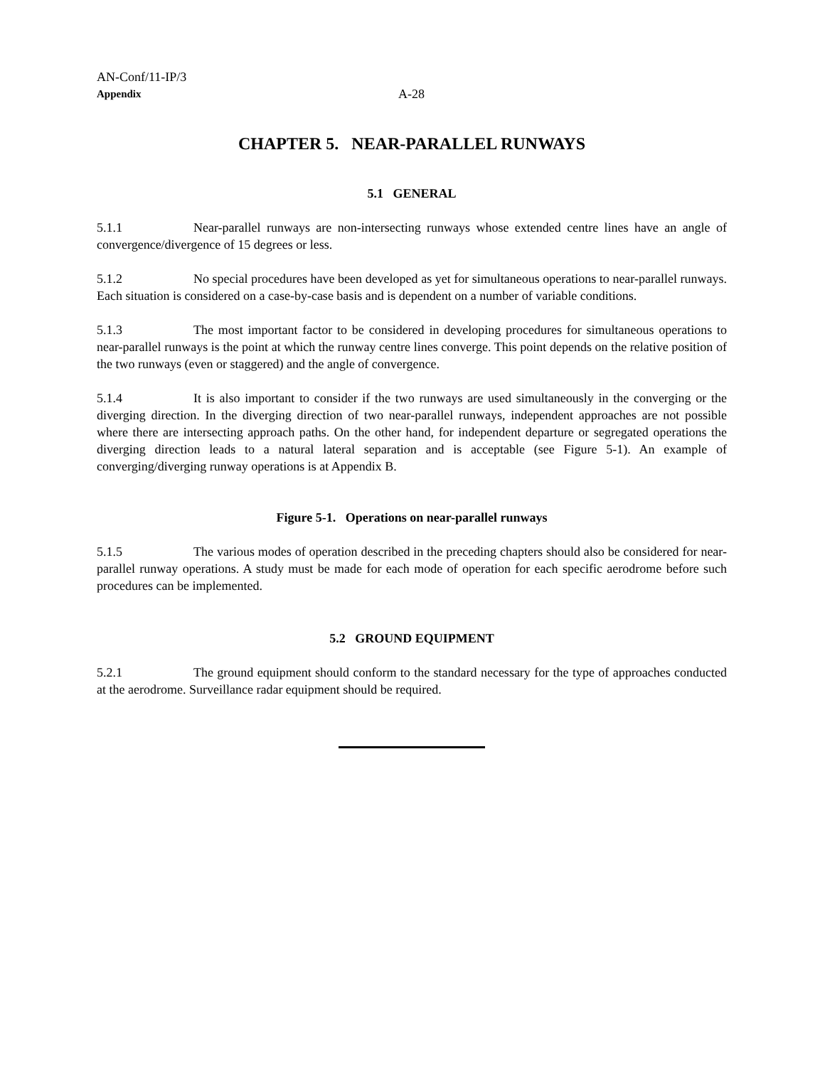AN-Conf/11-IP/3
Appendix
A-28
CHAPTER 5. NEAR-PARALLEL RUNWAYS
5.1 GENERAL
5.1.1 Near-parallel runways are non-intersecting runways whose extended centre lines have an angle of convergence/divergence of 15 degrees or less.
5.1.2 No special procedures have been developed as yet for simultaneous operations to near-parallel runways. Each situation is considered on a case-by-case basis and is dependent on a number of variable conditions.
5.1.3 The most important factor to be considered in developing procedures for simultaneous operations to near-parallel runways is the point at which the runway centre lines converge. This point depends on the relative position of the two runways (even or staggered) and the angle of convergence.
5.1.4 It is also important to consider if the two runways are used simultaneously in the converging or the diverging direction. In the diverging direction of two near-parallel runways, independent approaches are not possible where there are intersecting approach paths. On the other hand, for independent departure or segregated operations the diverging direction leads to a natural lateral separation and is acceptable (see Figure 5-1). An example of converging/diverging runway operations is at Appendix B.
Figure 5-1. Operations on near-parallel runways
5.1.5 The various modes of operation described in the preceding chapters should also be considered for near-parallel runway operations. A study must be made for each mode of operation for each specific aerodrome before such procedures can be implemented.
5.2 GROUND EQUIPMENT
5.2.1 The ground equipment should conform to the standard necessary for the type of approaches conducted at the aerodrome. Surveillance radar equipment should be required.